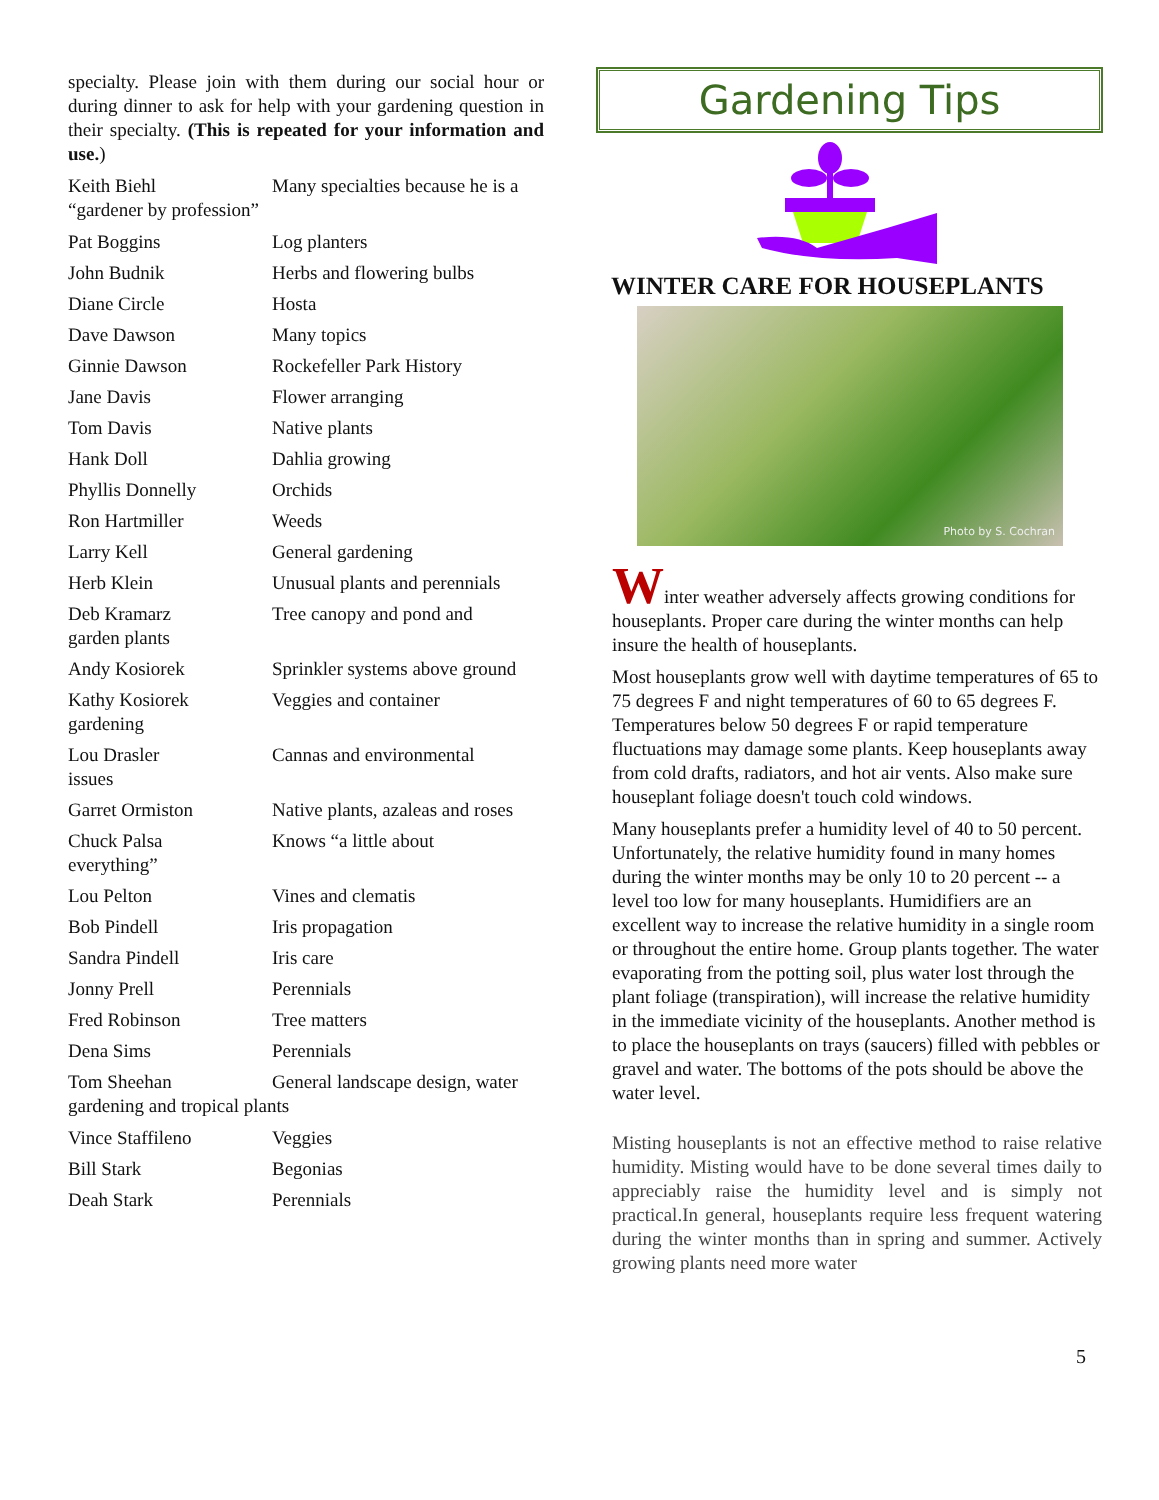specialty. Please join with them during our social hour or during dinner to ask for help with your gardening question in their specialty. (This is repeated for your information and use.)
Keith Biehl Many specialties because he is a
“gardener by profession”
Pat Boggins Log planters
John Budnik Herbs and flowering bulbs
Diane Circle Hosta
Dave Dawson Many topics
Ginnie Dawson Rockefeller Park History
Jane Davis Flower arranging
Tom Davis Native plants
Hank Doll Dahlia growing
Phyllis Donnelly Orchids
Ron Hartmiller Weeds
Larry Kell General gardening
Herb Klein Unusual plants and perennials
Deb Kramarz
garden plants Tree canopy and pond and
Andy Kosiorek Sprinkler systems above ground
Kathy Kosiorek
gardening Veggies and container
Lou Drasler
issues Cannas and environmental
Garret Ormiston Native plants, azaleas and roses
Chuck Palsa
everything” Knows “a little about
Lou Pelton Vines and clematis
Bob Pindell Iris propagation
Sandra Pindell Iris care
Jonny Prell Perennials
Fred Robinson Tree matters
Dena Sims Perennials
Tom Sheehan General landscape design, water
gardening and tropical plants
Vince Staffileno Veggies
Bill Stark Begonias
Deah Stark Perennials
Gardening Tips
WINTER CARE FOR HOUSEPLANTS
Photo by S. Cochran
Winter weather adversely affects growing conditions for houseplants. Proper care during the winter months can help insure the health of houseplants.
Most houseplants grow well with daytime temperatures of 65 to 75 degrees F and night temperatures of 60 to 65 degrees F. Temperatures below 50 degrees F or rapid temperature fluctuations may damage some plants. Keep houseplants away from cold drafts, radiators, and hot air vents. Also make sure houseplant foliage doesn't touch cold windows.
Many houseplants prefer a humidity level of 40 to 50 percent. Unfortunately, the relative humidity found in many homes during the winter months may be only 10 to 20 percent -- a level too low for many houseplants. Humidifiers are an excellent way to increase the relative humidity in a single room or throughout the entire home. Group plants together. The water evaporating from the potting soil, plus water lost through the plant foliage (transpiration), will increase the relative humidity in the immediate vicinity of the houseplants. Another method is to place the houseplants on trays (saucers) filled with pebbles or gravel and water. The bottoms of the pots should be above the water level.
Misting houseplants is not an effective method to raise relative humidity. Misting would have to be done several times daily to appreciably raise the humidity level and is simply not practical.In general, houseplants require less frequent watering during the winter months than in spring and summer. Actively growing plants need more water
5